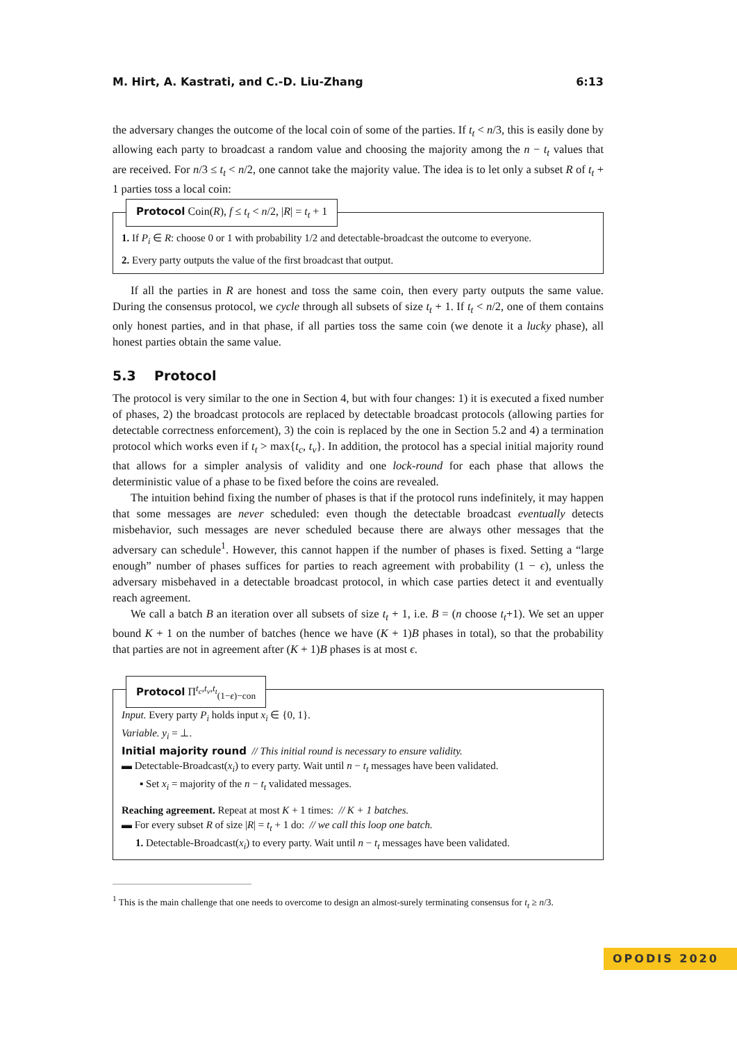M. Hirt, A. Kastrati, and C.-D. Liu-Zhang 6:13
the adversary changes the outcome of the local coin of some of the parties. If t<sub>t</sub> < n/3, this is easily done by allowing each party to broadcast a random value and choosing the majority among the n − t<sub>t</sub> values that are received. For n/3 ≤ t<sub>t</sub> < n/2, one cannot take the majority value. The idea is to let only a subset R of t<sub>t</sub> + 1 parties toss a local coin:
Protocol Coin(R), f ≤ t<sub>t</sub> < n/2, |R| = t<sub>t</sub> + 1
1. If P<sub>i</sub> ∈ R: choose 0 or 1 with probability 1/2 and detectable-broadcast the outcome to everyone.
2. Every party outputs the value of the first broadcast that output.
If all the parties in R are honest and toss the same coin, then every party outputs the same value. During the consensus protocol, we cycle through all subsets of size t<sub>t</sub> + 1. If t<sub>t</sub> < n/2, one of them contains only honest parties, and in that phase, if all parties toss the same coin (we denote it a lucky phase), all honest parties obtain the same value.
5.3 Protocol
The protocol is very similar to the one in Section 4, but with four changes: 1) it is executed a fixed number of phases, 2) the broadcast protocols are replaced by detectable broadcast protocols (allowing parties for detectable correctness enforcement), 3) the coin is replaced by the one in Section 5.2 and 4) a termination protocol which works even if t<sub>t</sub> > max{t<sub>c</sub>, t<sub>v</sub>}. In addition, the protocol has a special initial majority round that allows for a simpler analysis of validity and one lock-round for each phase that allows the deterministic value of a phase to be fixed before the coins are revealed.
The intuition behind fixing the number of phases is that if the protocol runs indefinitely, it may happen that some messages are never scheduled: even though the detectable broadcast eventually detects misbehavior, such messages are never scheduled because there are always other messages that the adversary can schedule<sup>1</sup>. However, this cannot happen if the number of phases is fixed. Setting a “large enough” number of phases suffices for parties to reach agreement with probability (1 − ϵ), unless the adversary misbehaved in a detectable broadcast protocol, in which case parties detect it and eventually reach agreement.
We call a batch B an iteration over all subsets of size t<sub>t</sub> + 1, i.e. B = (n choose t<sub>t</sub>+1). We set an upper bound K + 1 on the number of batches (hence we have (K + 1)B phases in total), so that the probability that parties are not in agreement after (K + 1)B phases is at most ϵ.
Protocol Π<sup>t<sub>c</sub>,t<sub>v</sub>,t<sub>t</sub></sup><sub>(1−ϵ)−con</sub>
Input. Every party P<sub>i</sub> holds input x<sub>i</sub> ∈ {0, 1}.
Variable. y<sub>i</sub> = ⊥.
Initial majority round // This initial round is necessary to ensure validity.
▬ Detectable-Broadcast(x<sub>i</sub>) to every party. Wait until n − t<sub>t</sub> messages have been validated.
▪ Set x<sub>i</sub> = majority of the n − t<sub>t</sub> validated messages.
Reaching agreement. Repeat at most K + 1 times: // K + 1 batches.
▬ For every subset R of size |R| = t<sub>t</sub> + 1 do: // we call this loop one batch.
1. Detectable-Broadcast(x<sub>i</sub>) to every party. Wait until n − t<sub>t</sub> messages have been validated.
<sup>1</sup> This is the main challenge that one needs to overcome to design an almost-surely terminating consensus for t<sub>t</sub> ≥ n/3.
OPODIS 2020